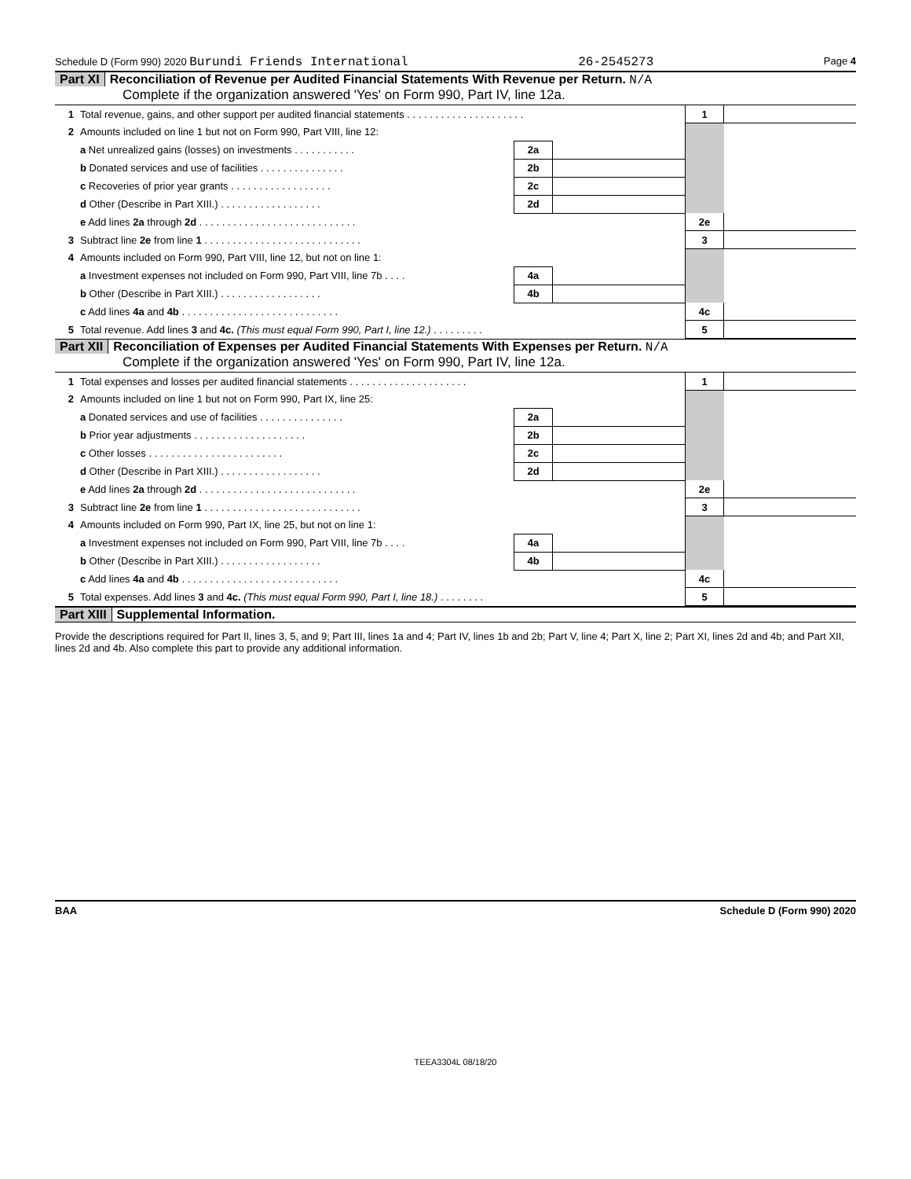Schedule D (Form 990) 2020 Burundi Friends International 26-2545273 Page 4
Part XI Reconciliation of Revenue per Audited Financial Statements With Revenue per Return. N/A
Complete if the organization answered 'Yes' on Form 990, Part IV, line 12a.
| 1 | Total revenue, gains, and other support per audited financial statements . . . . . . . . . . . . . . . . . . . . . | | | 1 | |
| 2 | Amounts included on line 1 but not on Form 990, Part VIII, line 12: | | | | |
| | a Net unrealized gains (losses) on investments . . . . . . . . . . . | 2a | | | |
| | b Donated services and use of facilities . . . . . . . . . . . . . . . | 2b | | | |
| | c Recoveries of prior year grants . . . . . . . . . . . . . . . . . . | 2c | | | |
| | d Other (Describe in Part XIII.) . . . . . . . . . . . . . . . . . . | 2d | | | |
| | e Add lines 2a through 2d . . . . . . . . . . . . . . . . . . . . . . . . . . . . | | | 2e | |
| 3 | Subtract line 2e from line 1 . . . . . . . . . . . . . . . . . . . . . . . . . . . . | | | 3 | |
| 4 | Amounts included on Form 990, Part VIII, line 12, but not on line 1: | | | | |
| | a Investment expenses not included on Form 990, Part VIII, line 7b . . . . | 4a | | | |
| | b Other (Describe in Part XIII.) . . . . . . . . . . . . . . . . . . | 4b | | | |
| | c Add lines 4a and 4b . . . . . . . . . . . . . . . . . . . . . . . . . . . . | | | 4c | |
| 5 | Total revenue. Add lines 3 and 4c. (This must equal Form 990, Part I, line 12.) . . . . . . . . . | | | 5 | |
Part XII Reconciliation of Expenses per Audited Financial Statements With Expenses per Return. N/A
Complete if the organization answered 'Yes' on Form 990, Part IV, line 12a.
| 1 | Total expenses and losses per audited financial statements . . . . . . . . . . . . . . . . . . . . . | | | 1 | |
| 2 | Amounts included on line 1 but not on Form 990, Part IX, line 25: | | | | |
| | a Donated services and use of facilities . . . . . . . . . . . . . . . | 2a | | | |
| | b Prior year adjustments . . . . . . . . . . . . . . . . . . . . | 2b | | | |
| | c Other losses . . . . . . . . . . . . . . . . . . . . . . . . | 2c | | | |
| | d Other (Describe in Part XIII.) . . . . . . . . . . . . . . . . . . | 2d | | | |
| | e Add lines 2a through 2d . . . . . . . . . . . . . . . . . . . . . . . . . . . . | | | 2e | |
| 3 | Subtract line 2e from line 1 . . . . . . . . . . . . . . . . . . . . . . . . . . . . | | | 3 | |
| 4 | Amounts included on Form 990, Part IX, line 25, but not on line 1: | | | | |
| | a Investment expenses not included on Form 990, Part VIII, line 7b . . . . | 4a | | | |
| | b Other (Describe in Part XIII.) . . . . . . . . . . . . . . . . . . | 4b | | | |
| | c Add lines 4a and 4b . . . . . . . . . . . . . . . . . . . . . . . . . . . . | | | 4c | |
| 5 | Total expenses. Add lines 3 and 4c. (This must equal Form 990, Part I, line 18.) . . . . . . . . | | | 5 | |
Part XIII Supplemental Information.
Provide the descriptions required for Part II, lines 3, 5, and 9; Part III, lines 1a and 4; Part IV, lines 1b and 2b; Part V, line 4; Part X, line 2; Part XI, lines 2d and 4b; and Part XII, lines 2d and 4b. Also complete this part to provide any additional information.
BAA Schedule D (Form 990) 2020
TEEA3304L 08/18/20